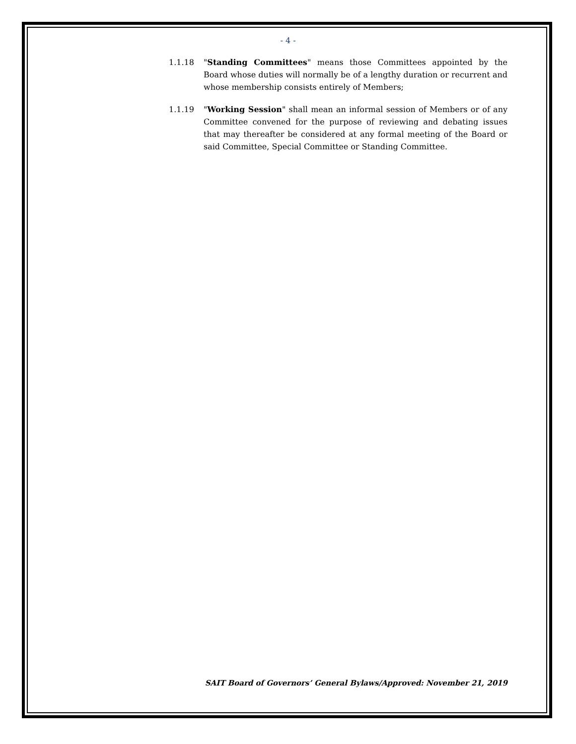- 4 -
1.1.18 "Standing Committees" means those Committees appointed by the Board whose duties will normally be of a lengthy duration or recurrent and whose membership consists entirely of Members;
1.1.19 "Working Session" shall mean an informal session of Members or of any Committee convened for the purpose of reviewing and debating issues that may thereafter be considered at any formal meeting of the Board or said Committee, Special Committee or Standing Committee.
SAIT Board of Governors’ General Bylaws/Approved: November 21, 2019